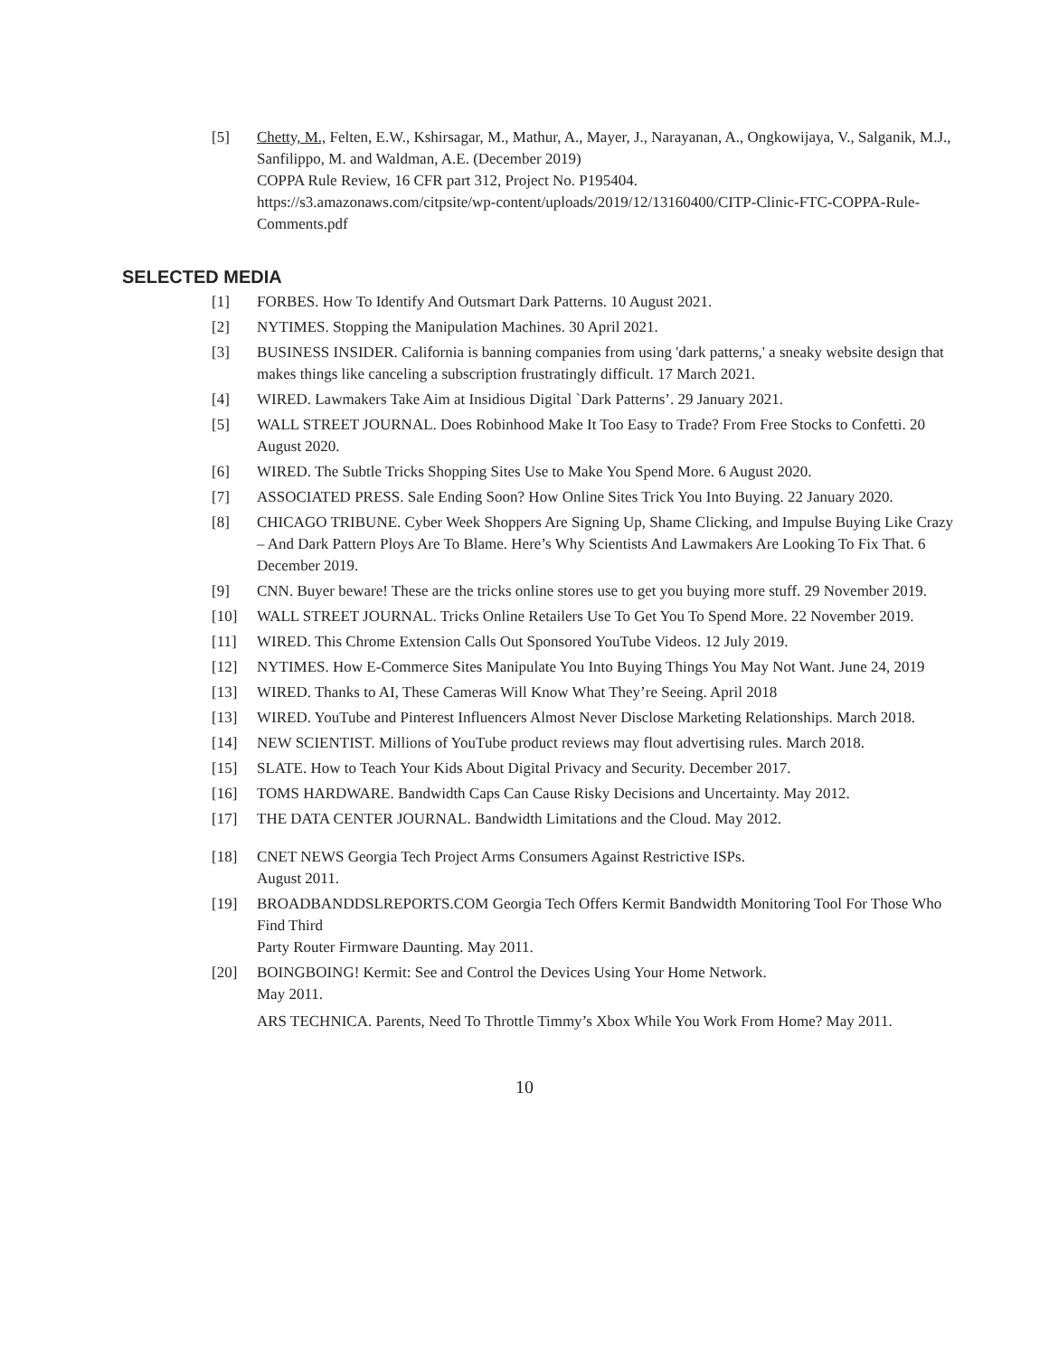[5] Chetty, M., Felten, E.W., Kshirsagar, M., Mathur, A., Mayer, J., Narayanan, A., Ongkowijaya, V., Salganik, M.J., Sanfilippo, M. and Waldman, A.E. (December 2019)
COPPA Rule Review, 16 CFR part 312, Project No. P195404.
https://s3.amazonaws.com/citpsite/wp-content/uploads/2019/12/13160400/CITP-Clinic-FTC-COPPA-Rule-Comments.pdf
SELECTED MEDIA
[1] FORBES. How To Identify And Outsmart Dark Patterns. 10 August 2021.
[2] NYTIMES. Stopping the Manipulation Machines. 30 April 2021.
[3] BUSINESS INSIDER. California is banning companies from using 'dark patterns,' a sneaky website design that makes things like canceling a subscription frustratingly difficult. 17 March 2021.
[4] WIRED. Lawmakers Take Aim at Insidious Digital `Dark Patterns’. 29 January 2021.
[5] WALL STREET JOURNAL. Does Robinhood Make It Too Easy to Trade? From Free Stocks to Confetti. 20 August 2020.
[6] WIRED. The Subtle Tricks Shopping Sites Use to Make You Spend More. 6 August 2020.
[7] ASSOCIATED PRESS. Sale Ending Soon? How Online Sites Trick You Into Buying. 22 January 2020.
[8] CHICAGO TRIBUNE. Cyber Week Shoppers Are Signing Up, Shame Clicking, and Impulse Buying Like Crazy – And Dark Pattern Ploys Are To Blame. Here’s Why Scientists And Lawmakers Are Looking To Fix That. 6 December 2019.
[9] CNN. Buyer beware! These are the tricks online stores use to get you buying more stuff. 29 November 2019.
[10] WALL STREET JOURNAL. Tricks Online Retailers Use To Get You To Spend More. 22 November 2019.
[11] WIRED. This Chrome Extension Calls Out Sponsored YouTube Videos. 12 July 2019.
[12] NYTIMES. How E-Commerce Sites Manipulate You Into Buying Things You May Not Want. June 24, 2019
[13] WIRED. Thanks to AI, These Cameras Will Know What They’re Seeing. April 2018
[13] WIRED. YouTube and Pinterest Influencers Almost Never Disclose Marketing Relationships. March 2018.
[14] NEW SCIENTIST. Millions of YouTube product reviews may flout advertising rules. March 2018.
[15] SLATE. How to Teach Your Kids About Digital Privacy and Security. December 2017.
[16] TOMS HARDWARE. Bandwidth Caps Can Cause Risky Decisions and Uncertainty. May 2012.
[17] THE DATA CENTER JOURNAL. Bandwidth Limitations and the Cloud. May 2012.
[18] CNET NEWS Georgia Tech Project Arms Consumers Against Restrictive ISPs.
August 2011.
[19] BROADBANDDSLREPORTS.COM Georgia Tech Offers Kermit Bandwidth Monitoring Tool For Those Who Find Third
Party Router Firmware Daunting. May 2011.
[20] BOINGBOING! Kermit: See and Control the Devices Using Your Home Network.
May 2011.
ARS TECHNICA. Parents, Need To Throttle Timmy’s Xbox While You Work From Home? May 2011.
10